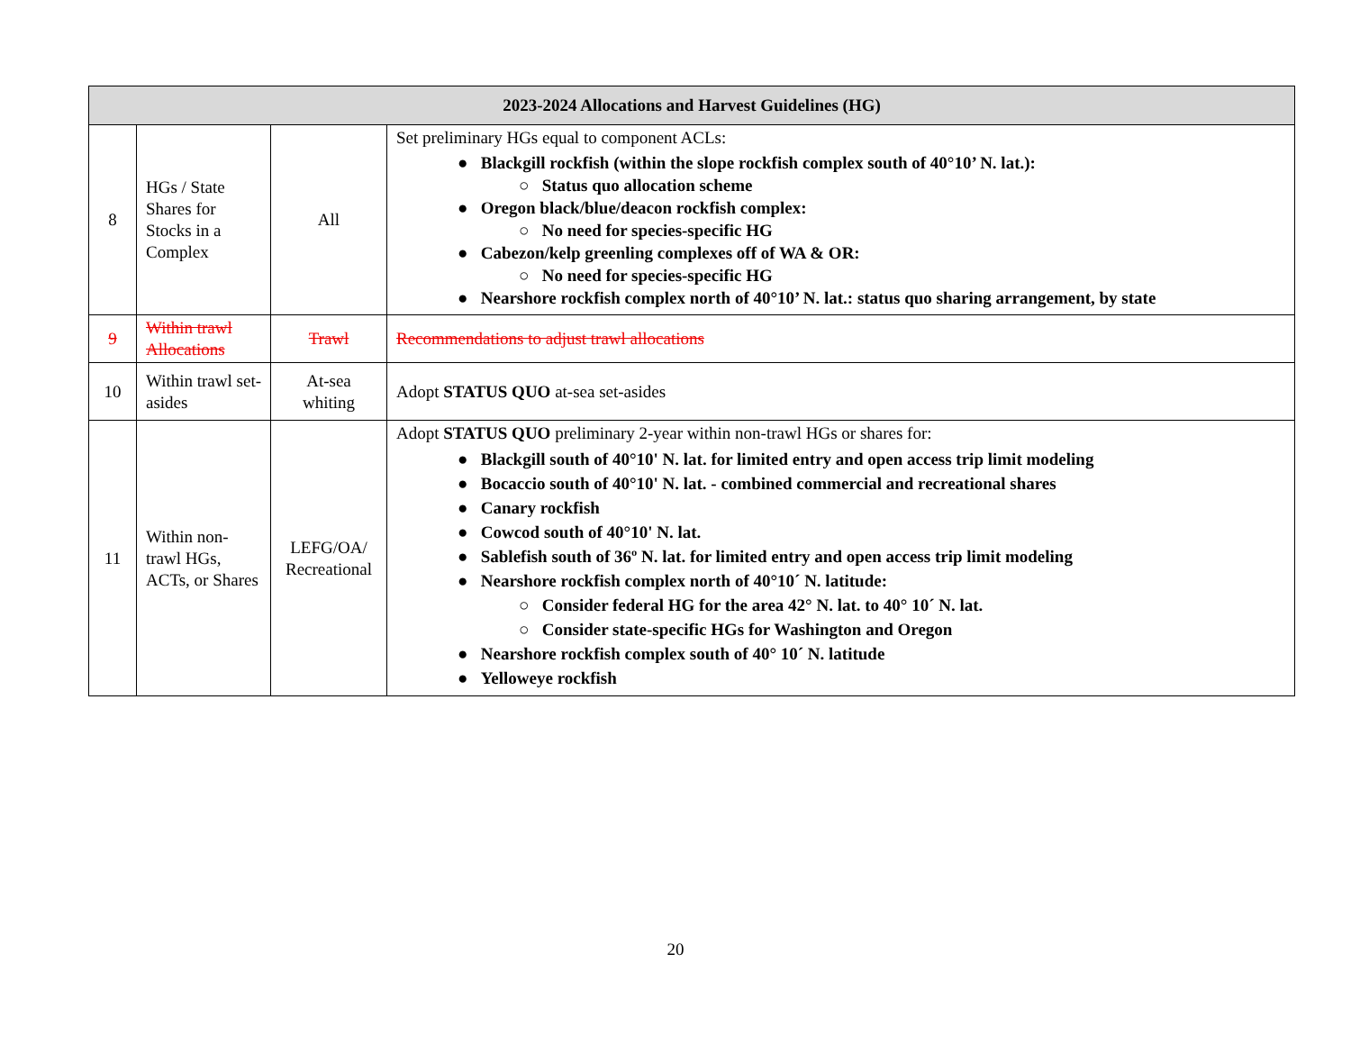| 2023-2024 Allocations and Harvest Guidelines (HG) | | | |
| --- | --- | --- | --- |
| 8 | HGs / State Shares for Stocks in a Complex | All | Set preliminary HGs equal to component ACLs: ● Blackgill rockfish (within the slope rockfish complex south of 40°10’ N. lat.): ○ Status quo allocation scheme ● Oregon black/blue/deacon rockfish complex: ○ No need for species-specific HG ● Cabezon/kelp greenling complexes off of WA & OR: ○ No need for species-specific HG ● Nearshore rockfish complex north of 40°10’ N. lat.: status quo sharing arrangement, by state |
| 9 | Within trawl Allocations | Trawl | Recommendations to adjust trawl allocations |
| 10 | Within trawl set-asides | At-sea whiting | Adopt STATUS QUO at-sea set-asides |
| 11 | Within non-trawl HGs, ACTs, or Shares | LEFG/OA/ Recreational | Adopt STATUS QUO preliminary 2-year within non-trawl HGs or shares for: ● Blackgill south of 40°10' N. lat. for limited entry and open access trip limit modeling ● Bocaccio south of 40°10' N. lat. - combined commercial and recreational shares ● Canary rockfish ● Cowcod south of 40°10' N. lat. ● Sablefish south of 36º N. lat. for limited entry and open access trip limit modeling ● Nearshore rockfish complex north of 40°10´ N. latitude: ○ Consider federal HG for the area 42° N. lat. to 40° 10´ N. lat. ○ Consider state-specific HGs for Washington and Oregon ● Nearshore rockfish complex south of 40° 10´ N. latitude ● Yelloweye rockfish |
20